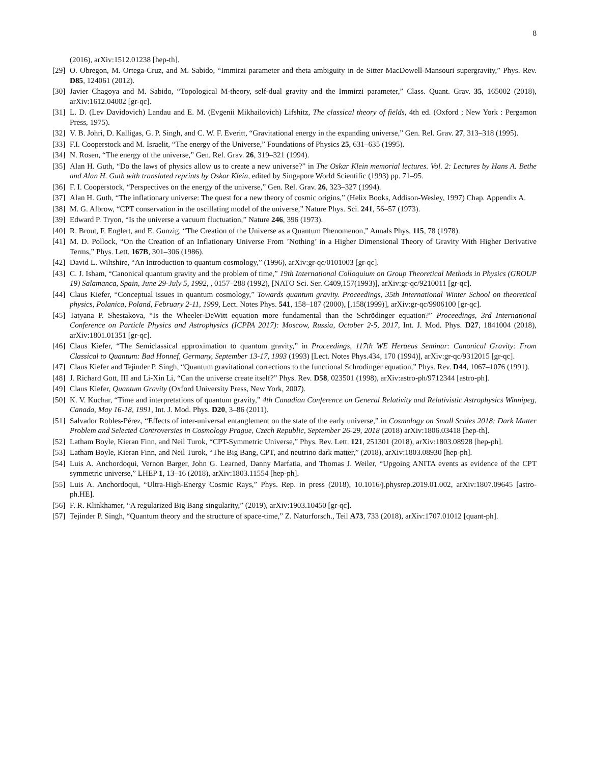8
(2016), arXiv:1512.01238 [hep-th].
[29] O. Obregon, M. Ortega-Cruz, and M. Sabido, “Immirzi parameter and theta ambiguity in de Sitter MacDowell-Mansouri supergravity,” Phys. Rev. D85, 124061 (2012).
[30] Javier Chagoya and M. Sabido, “Topological M-theory, self-dual gravity and the Immirzi parameter,” Class. Quant. Grav. 35, 165002 (2018), arXiv:1612.04002 [gr-qc].
[31] L. D. (Lev Davidovich) Landau and E. M. (Evgenii Mikhailovich) Lifshitz, The classical theory of fields, 4th ed. (Oxford ; New York : Pergamon Press, 1975).
[32] V. B. Johri, D. Kalligas, G. P. Singh, and C. W. F. Everitt, “Gravitational energy in the expanding universe,” Gen. Rel. Grav. 27, 313–318 (1995).
[33] F.I. Cooperstock and M. Israelit, “The energy of the Universe,” Foundations of Physics 25, 631–635 (1995).
[34] N. Rosen, “The energy of the universe,” Gen. Rel. Grav. 26, 319–321 (1994).
[35] Alan H. Guth, “Do the laws of physics allow us to create a new universe?” in The Oskar Klein memorial lectures. Vol. 2: Lectures by Hans A. Bethe and Alan H. Guth with translated reprints by Oskar Klein, edited by Singapore World Scientific (1993) pp. 71–95.
[36] F. I. Cooperstock, “Perspectives on the energy of the universe,” Gen. Rel. Grav. 26, 323–327 (1994).
[37] Alan H. Guth, “The inflationary universe: The quest for a new theory of cosmic origins,” (Helix Books, Addison-Wesley, 1997) Chap. Appendix A.
[38] M. G. Albrow, “CPT conservation in the oscillating model of the universe,” Nature Phys. Sci. 241, 56–57 (1973).
[39] Edward P. Tryon, “Is the universe a vacuum fluctuation,” Nature 246, 396 (1973).
[40] R. Brout, F. Englert, and E. Gunzig, “The Creation of the Universe as a Quantum Phenomenon,” Annals Phys. 115, 78 (1978).
[41] M. D. Pollock, “On the Creation of an Inflationary Universe From ’Nothing’ in a Higher Dimensional Theory of Gravity With Higher Derivative Terms,” Phys. Lett. 167B, 301–306 (1986).
[42] David L. Wiltshire, “An Introduction to quantum cosmology,” (1996), arXiv:gr-qc/0101003 [gr-qc].
[43] C. J. Isham, “Canonical quantum gravity and the problem of time,” 19th International Colloquium on Group Theoretical Methods in Physics (GROUP 19) Salamanca, Spain, June 29-July 5, 1992, , 0157–288 (1992), [NATO Sci. Ser. C409,157(1993)], arXiv:gr-qc/9210011 [gr-qc].
[44] Claus Kiefer, “Conceptual issues in quantum cosmology,” Towards quantum gravity. Proceedings, 35th International Winter School on theoretical physics, Polanica, Poland, February 2-11, 1999, Lect. Notes Phys. 541, 158–187 (2000), [,158(1999)], arXiv:gr-qc/9906100 [gr-qc].
[45] Tatyana P. Shestakova, “Is the Wheeler-DeWitt equation more fundamental than the Schrödinger equation?” Proceedings, 3rd International Conference on Particle Physics and Astrophysics (ICPPA 2017): Moscow, Russia, October 2-5, 2017, Int. J. Mod. Phys. D27, 1841004 (2018), arXiv:1801.01351 [gr-qc].
[46] Claus Kiefer, “The Semiclassical approximation to quantum gravity,” in Proceedings, 117th WE Heraeus Seminar: Canonical Gravity: From Classical to Quantum: Bad Honnef, Germany, September 13-17, 1993 (1993) [Lect. Notes Phys.434, 170 (1994)], arXiv:gr-qc/9312015 [gr-qc].
[47] Claus Kiefer and Tejinder P. Singh, “Quantum gravitational corrections to the functional Schrodinger equation,” Phys. Rev. D44, 1067–1076 (1991).
[48] J. Richard Gott, III and Li-Xin Li, “Can the universe create itself?” Phys. Rev. D58, 023501 (1998), arXiv:astro-ph/9712344 [astro-ph].
[49] Claus Kiefer, Quantum Gravity (Oxford University Press, New York, 2007).
[50] K. V. Kuchar, “Time and interpretations of quantum gravity,” 4th Canadian Conference on General Relativity and Relativistic Astrophysics Winnipeg, Canada, May 16-18, 1991, Int. J. Mod. Phys. D20, 3–86 (2011).
[51] Salvador Robles-Pérez, “Effects of inter-universal entanglement on the state of the early universe,” in Cosmology on Small Scales 2018: Dark Matter Problem and Selected Controversies in Cosmology Prague, Czech Republic, September 26-29, 2018 (2018) arXiv:1806.03418 [hep-th].
[52] Latham Boyle, Kieran Finn, and Neil Turok, “CPT-Symmetric Universe,” Phys. Rev. Lett. 121, 251301 (2018), arXiv:1803.08928 [hep-ph].
[53] Latham Boyle, Kieran Finn, and Neil Turok, “The Big Bang, CPT, and neutrino dark matter,” (2018), arXiv:1803.08930 [hep-ph].
[54] Luis A. Anchordoqui, Vernon Barger, John G. Learned, Danny Marfatia, and Thomas J. Weiler, “Upgoing ANITA events as evidence of the CPT symmetric universe,” LHEP 1, 13–16 (2018), arXiv:1803.11554 [hep-ph].
[55] Luis A. Anchordoqui, “Ultra-High-Energy Cosmic Rays,” Phys. Rep. in press (2018), 10.1016/j.physrep.2019.01.002, arXiv:1807.09645 [astro-ph.HE].
[56] F. R. Klinkhamer, “A regularized Big Bang singularity,” (2019), arXiv:1903.10450 [gr-qc].
[57] Tejinder P. Singh, “Quantum theory and the structure of space-time,” Z. Naturforsch., Teil A73, 733 (2018), arXiv:1707.01012 [quant-ph].